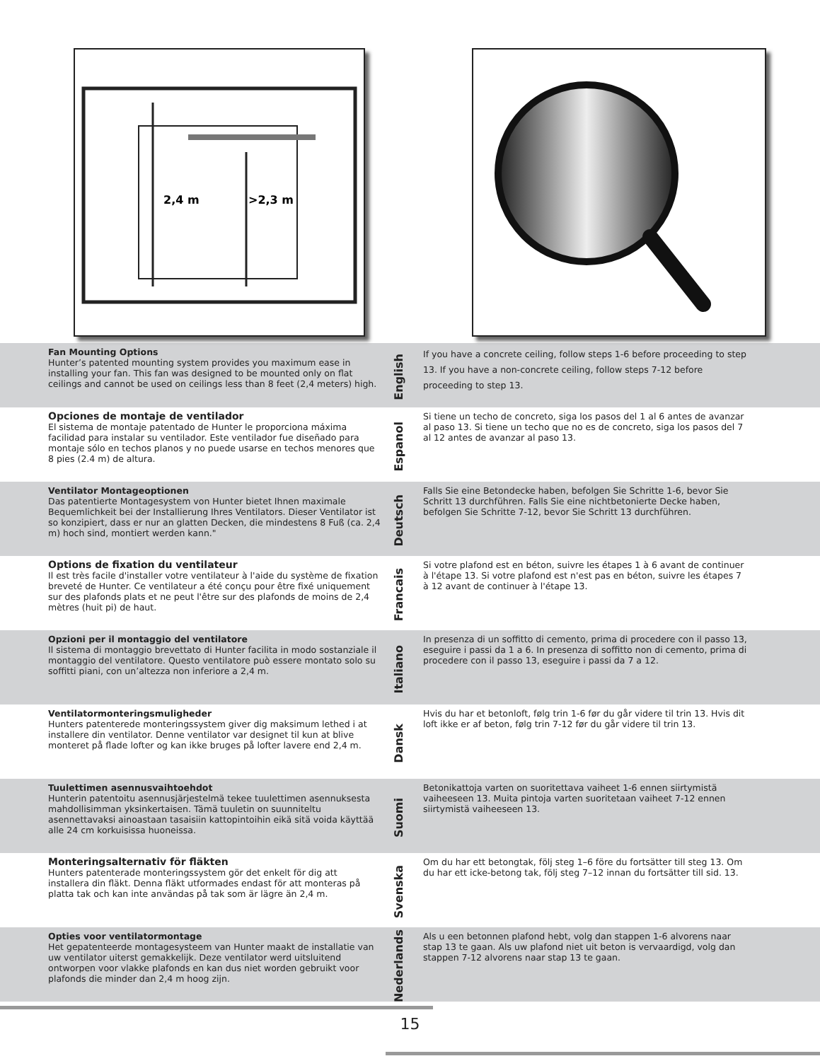2,4 m
>2,3 m
Fan Mounting Options
Hunter’s patented mounting system provides you maximum ease in installing your fan. This fan was designed to be mounted only on flat ceilings and cannot be used on ceilings less than 8 feet (2,4 meters) high.
English
If you have a concrete ceiling, follow steps 1-6 before proceeding to step 13. If you have a non-concrete ceiling, follow steps 7-12 before proceeding to step 13.
Opciones de montaje de ventilador
El sistema de montaje patentado de Hunter le proporciona máxima facilidad para instalar su ventilador. Este ventilador fue diseñado para montaje sólo en techos planos y no puede usarse en techos menores que 8 pies (2.4 m) de altura.
Espanol
Si tiene un techo de concreto, siga los pasos del 1 al 6 antes de avanzar al paso 13. Si tiene un techo que no es de concreto, siga los pasos del 7 al 12 antes de avanzar al paso 13.
Ventilator Montageoptionen
Das patentierte Montagesystem von Hunter bietet Ihnen maximale Bequemlichkeit bei der Installierung Ihres Ventilators. Dieser Ventilator ist so konzipiert, dass er nur an glatten Decken, die mindestens 8 Fuß (ca. 2,4 m) hoch sind, montiert werden kann."
Deutsch
Falls Sie eine Betondecke haben, befolgen Sie Schritte 1-6, bevor Sie Schritt 13 durchführen. Falls Sie eine nichtbetonierte Decke haben, befolgen Sie Schritte 7-12, bevor Sie Schritt 13 durchführen.
Options de fixation du ventilateur
Il est très facile d'installer votre ventilateur à l'aide du système de fixation breveté de Hunter. Ce ventilateur a été conçu pour être fixé uniquement sur des plafonds plats et ne peut l'être sur des plafonds de moins de 2,4 mètres (huit pi) de haut.
Francais
Si votre plafond est en béton, suivre les étapes 1 à 6 avant de continuer à l'étape 13. Si votre plafond est n'est pas en béton, suivre les étapes 7 à 12 avant de continuer à l'étape 13.
Opzioni per il montaggio del ventilatore
Il sistema di montaggio brevettato di Hunter facilita in modo sostanziale il montaggio del ventilatore. Questo ventilatore può essere montato solo su soffitti piani, con un’altezza non inferiore a 2,4 m.
Italiano
In presenza di un soffitto di cemento, prima di procedere con il passo 13, eseguire i passi da 1 a 6. In presenza di soffitto non di cemento, prima di procedere con il passo 13, eseguire i passi da 7 a 12.
Ventilatormonteringsmuligheder
Hunters patenterede monteringssystem giver dig maksimum lethed i at installere din ventilator. Denne ventilator var designet til kun at blive monteret på flade lofter og kan ikke bruges på lofter lavere end 2,4 m.
Dansk
Hvis du har et betonloft, følg trin 1-6 før du går videre til trin 13. Hvis dit loft ikke er af beton, følg trin 7-12 før du går videre til trin 13.
Tuulettimen asennusvaihtoehdot
Hunterin patentoitu asennusjärjestelmä tekee tuulettimen asennuksesta mahdollisimman yksinkertaisen. Tämä tuuletin on suunniteltu asennettavaksi ainoastaan tasaisiin kattopintoihin eikä sitä voida käyttää alle 24 cm korkuisissa huoneissa.
Suomi
Betonikattoja varten on suoritettava vaiheet 1-6 ennen siirtymistä vaiheeseen 13. Muita pintoja varten suoritetaan vaiheet 7-12 ennen siirtymistä vaiheeseen 13.
Monteringsalternativ för fläkten
Hunters patenterade monteringssystem gör det enkelt för dig att installera din fläkt. Denna fläkt utformades endast för att monteras på platta tak och kan inte användas på tak som är lägre än 2,4 m.
Svenska
Om du har ett betongtak, följ steg 1–6 före du fortsätter till steg 13. Om du har ett icke-betong tak, följ steg 7–12 innan du fortsätter till sid. 13.
Opties voor ventilatormontage
Het gepatenteerde montagesysteem van Hunter maakt de installatie van uw ventilator uiterst gemakkelijk. Deze ventilator werd uitsluitend ontworpen voor vlakke plafonds en kan dus niet worden gebruikt voor plafonds die minder dan 2,4 m hoog zijn.
Nederlands
Als u een betonnen plafond hebt, volg dan stappen 1-6 alvorens naar stap 13 te gaan. Als uw plafond niet uit beton is vervaardigd, volg dan stappen 7-12 alvorens naar stap 13 te gaan.
15